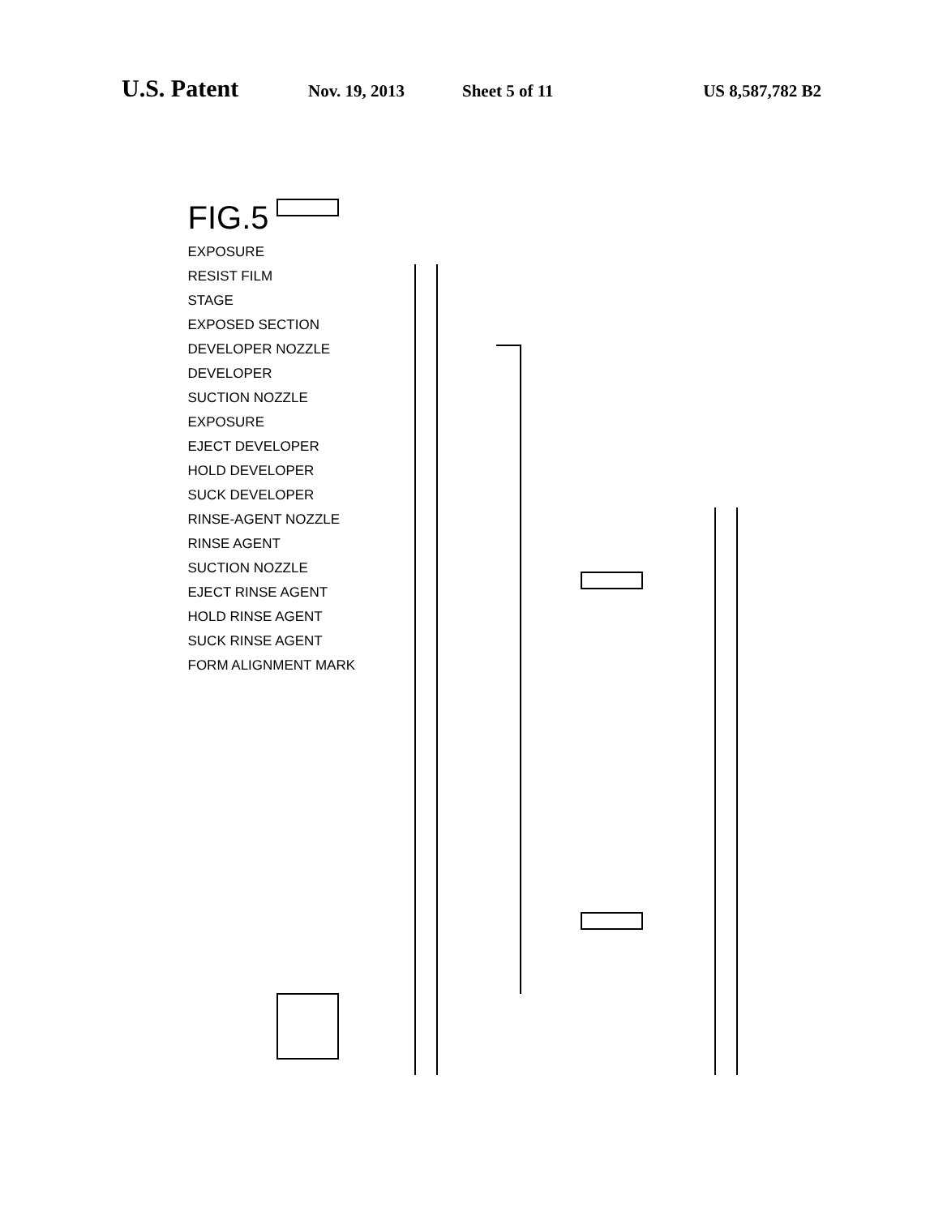U.S. Patent
Nov. 19, 2013 Sheet 5 of 11 US 8,587,782 B2
FIG.5
EXPOSURE
RESIST FILM
STAGE
EXPOSED SECTION
DEVELOPER NOZZLE
DEVELOPER
SUCTION NOZZLE
EXPOSURE
EJECT DEVELOPER
HOLD DEVELOPER
SUCK DEVELOPER
RINSE-AGENT NOZZLE
RINSE AGENT
SUCTION NOZZLE
EJECT RINSE AGENT
HOLD RINSE AGENT
SUCK RINSE AGENT
FORM ALIGNMENT MARK